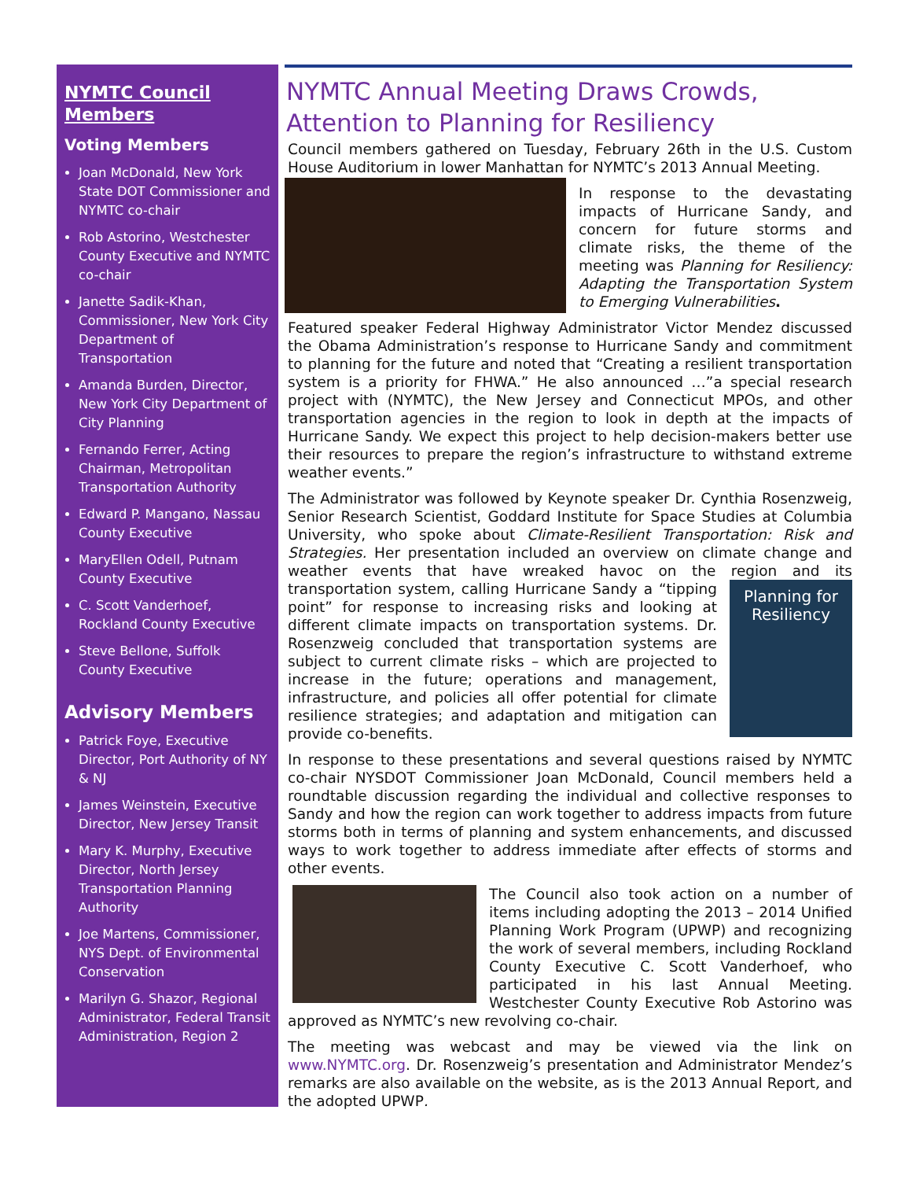NYMTC Council Members
Voting Members
Joan McDonald, New York State DOT Commissioner and NYMTC co-chair
Rob Astorino, Westchester County Executive and NYMTC co-chair
Janette Sadik-Khan, Commissioner, New York City Department of Transportation
Amanda Burden, Director, New York City Department of City Planning
Fernando Ferrer, Acting Chairman, Metropolitan Transportation Authority
Edward P. Mangano, Nassau County Executive
MaryEllen Odell, Putnam County Executive
C. Scott Vanderhoef, Rockland County Executive
Steve Bellone, Suffolk County Executive
Advisory Members
Patrick Foye, Executive Director, Port Authority of NY & NJ
James Weinstein, Executive Director, New Jersey Transit
Mary K. Murphy, Executive Director, North Jersey Transportation Planning Authority
Joe Martens, Commissioner, NYS Dept. of Environmental Conservation
Marilyn G. Shazor, Regional Administrator, Federal Transit Administration, Region 2
NYMTC Annual Meeting Draws Crowds, Attention to Planning for Resiliency
Council members gathered on Tuesday, February 26th in the U.S. Custom House Auditorium in lower Manhattan for NYMTC’s 2013 Annual Meeting.
In response to the devastating impacts of Hurricane Sandy, and concern for future storms and climate risks, the theme of the meeting was Planning for Resiliency: Adapting the Transportation System to Emerging Vulnerabilities.
Featured speaker Federal Highway Administrator Victor Mendez discussed the Obama Administration’s response to Hurricane Sandy and commitment to planning for the future and noted that “Creating a resilient transportation system is a priority for FHWA.” He also announced …”a special research project with (NYMTC), the New Jersey and Connecticut MPOs, and other transportation agencies in the region to look in depth at the impacts of Hurricane Sandy. We expect this project to help decision-makers better use their resources to prepare the region’s infrastructure to withstand extreme weather events.”
The Administrator was followed by Keynote speaker Dr. Cynthia Rosenzweig, Senior Research Scientist, Goddard Institute for Space Studies at Columbia University, who spoke about Climate-Resilient Transportation: Risk and Strategies. Her presentation included an overview on climate change and weather events that have wreaked havoc on the region and its transportation system, calling Hurricane
Planning for Resiliency
Sandy a “tipping point” for response to increasing risks and looking at different climate impacts on transportation systems. Dr. Rosenzweig concluded that transportation systems are subject to current climate risks – which are projected to increase in the future; operations and management, infrastructure, and policies all offer potential for climate resilience strategies; and adaptation and mitigation can provide co-benefits.
In response to these presentations and several questions raised by NYMTC co-chair NYSDOT Commissioner Joan McDonald, Council members held a roundtable discussion regarding the individual and collective responses to Sandy and how the region can work together to address impacts from future storms both in terms of planning and system enhancements, and discussed ways to work together to address immediate after effects of storms and other events.
The Council also took action on a number of items including adopting the 2013 – 2014 Unified Planning Work Program (UPWP) and recognizing the work of several members, including Rockland County Executive C. Scott Vanderhoef, who participated in his last Annual Meeting. Westchester County Executive Rob Astorino was approved as NYMTC’s new revolving co-chair.
The meeting was webcast and may be viewed via the link on www.NYMTC.org. Dr. Rosenzweig’s presentation and Administrator Mendez’s remarks are also available on the website, as is the 2013 Annual Report, and the adopted UPWP.